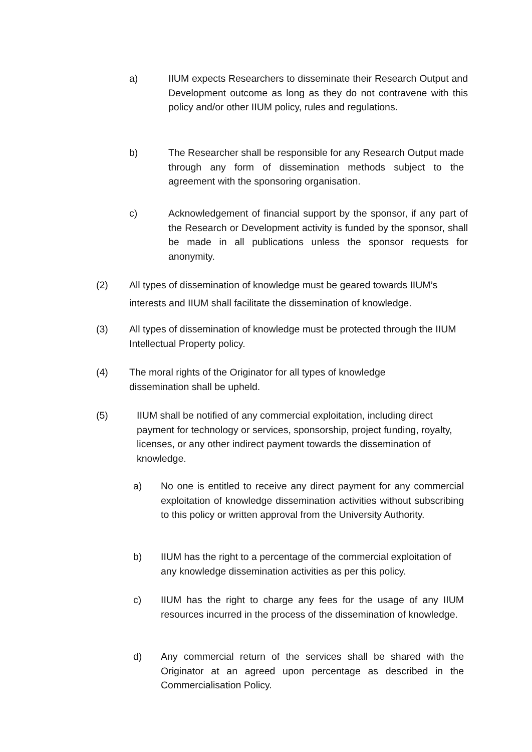a) IIUM expects Researchers to disseminate their Research Output and Development outcome as long as they do not contravene with this policy and/or other IIUM policy, rules and regulations.
b) The Researcher shall be responsible for any Research Output made through any form of dissemination methods subject to the agreement with the sponsoring organisation.
c) Acknowledgement of financial support by the sponsor, if any part of the Research or Development activity is funded by the sponsor, shall be made in all publications unless the sponsor requests for anonymity.
(2) All types of dissemination of knowledge must be geared towards IIUM’s interests and IIUM shall facilitate the dissemination of knowledge.
(3) All types of dissemination of knowledge must be protected through the IIUM Intellectual Property policy.
(4) The moral rights of the Originator for all types of knowledge dissemination shall be upheld.
(5) IIUM shall be notified of any commercial exploitation, including direct payment for technology or services, sponsorship, project funding, royalty, licenses, or any other indirect payment towards the dissemination of knowledge.
a) No one is entitled to receive any direct payment for any commercial exploitation of knowledge dissemination activities without subscribing to this policy or written approval from the University Authority.
b) IIUM has the right to a percentage of the commercial exploitation of any knowledge dissemination activities as per this policy.
c) IIUM has the right to charge any fees for the usage of any IIUM resources incurred in the process of the dissemination of knowledge.
d) Any commercial return of the services shall be shared with the Originator at an agreed upon percentage as described in the Commercialisation Policy.